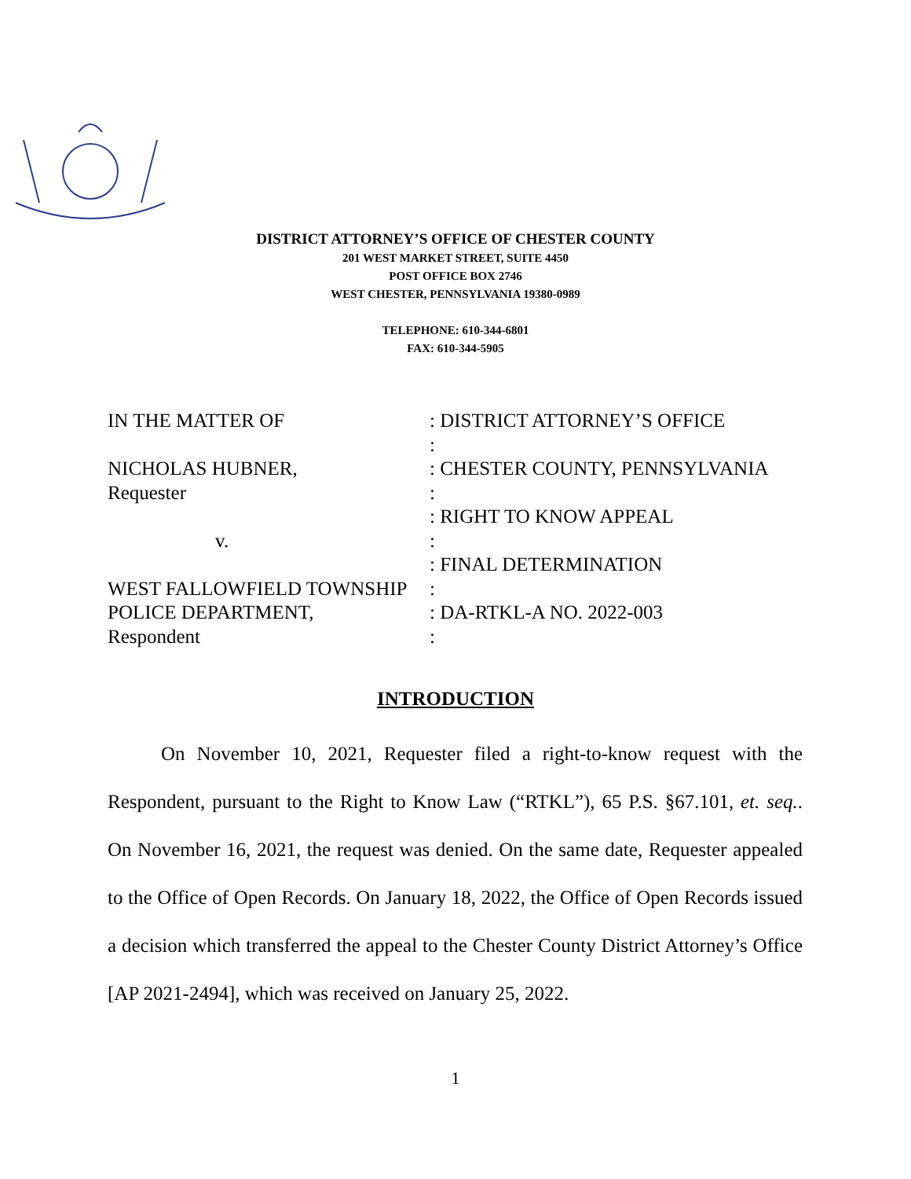DISTRICT ATTORNEY’S OFFICE OF CHESTER COUNTY
201 WEST MARKET STREET, SUITE 4450
POST OFFICE BOX 2746
WEST CHESTER, PENNSYLVANIA 19380-0989
TELEPHONE: 610-344-6801
FAX: 610-344-5905
IN THE MATTER OF : DISTRICT ATTORNEY’S OFFICE
:
NICHOLAS HUBNER, : CHESTER COUNTY, PENNSYLVANIA
Requester :
: RIGHT TO KNOW APPEAL
v. :
: FINAL DETERMINATION
WEST FALLOWFIELD TOWNSHIP :
POLICE DEPARTMENT, : DA-RTKL-A NO. 2022-003
Respondent :
INTRODUCTION
On November 10, 2021, Requester filed a right-to-know request with the Respondent, pursuant to the Right to Know Law (“RTKL”), 65 P.S. §67.101, et. seq.. On November 16, 2021, the request was denied. On the same date, Requester appealed to the Office of Open Records. On January 18, 2022, the Office of Open Records issued a decision which transferred the appeal to the Chester County District Attorney’s Office [AP 2021-2494], which was received on January 25, 2022.
1